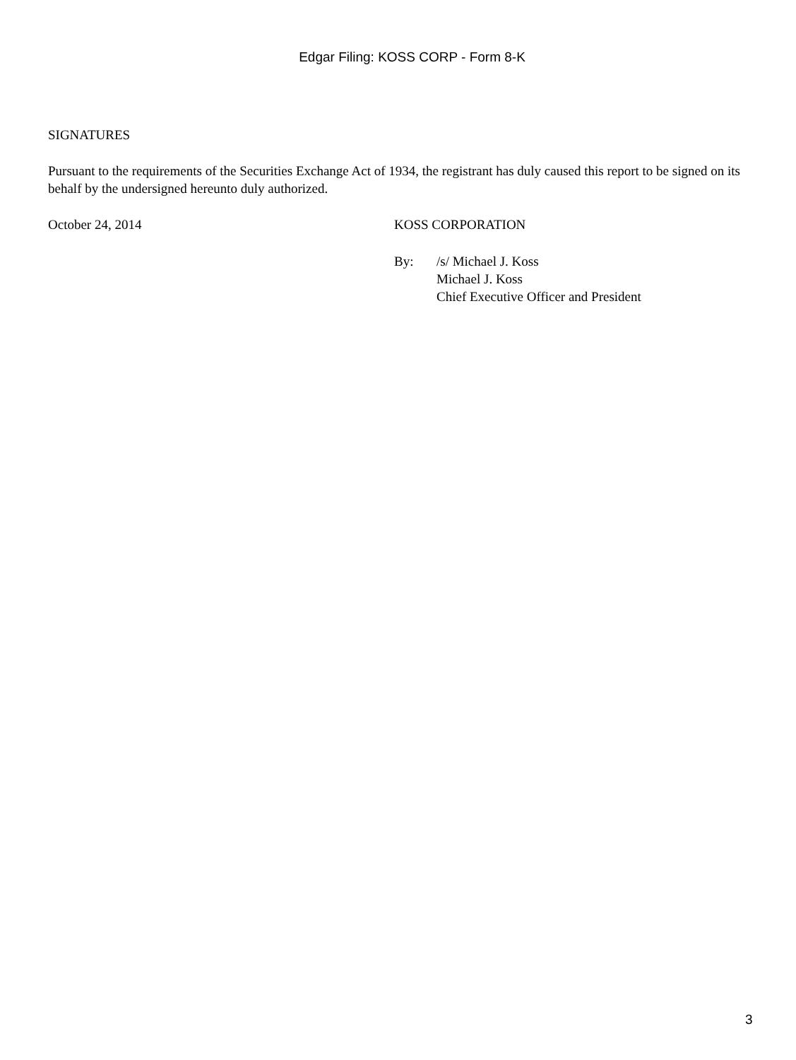Edgar Filing: KOSS CORP - Form 8-K
SIGNATURES
Pursuant to the requirements of the Securities Exchange Act of 1934, the registrant has duly caused this report to be signed on its behalf by the undersigned hereunto duly authorized.
October 24, 2014 KOSS CORPORATION
By: /s/ Michael J. Koss
Michael J. Koss
Chief Executive Officer and President
3